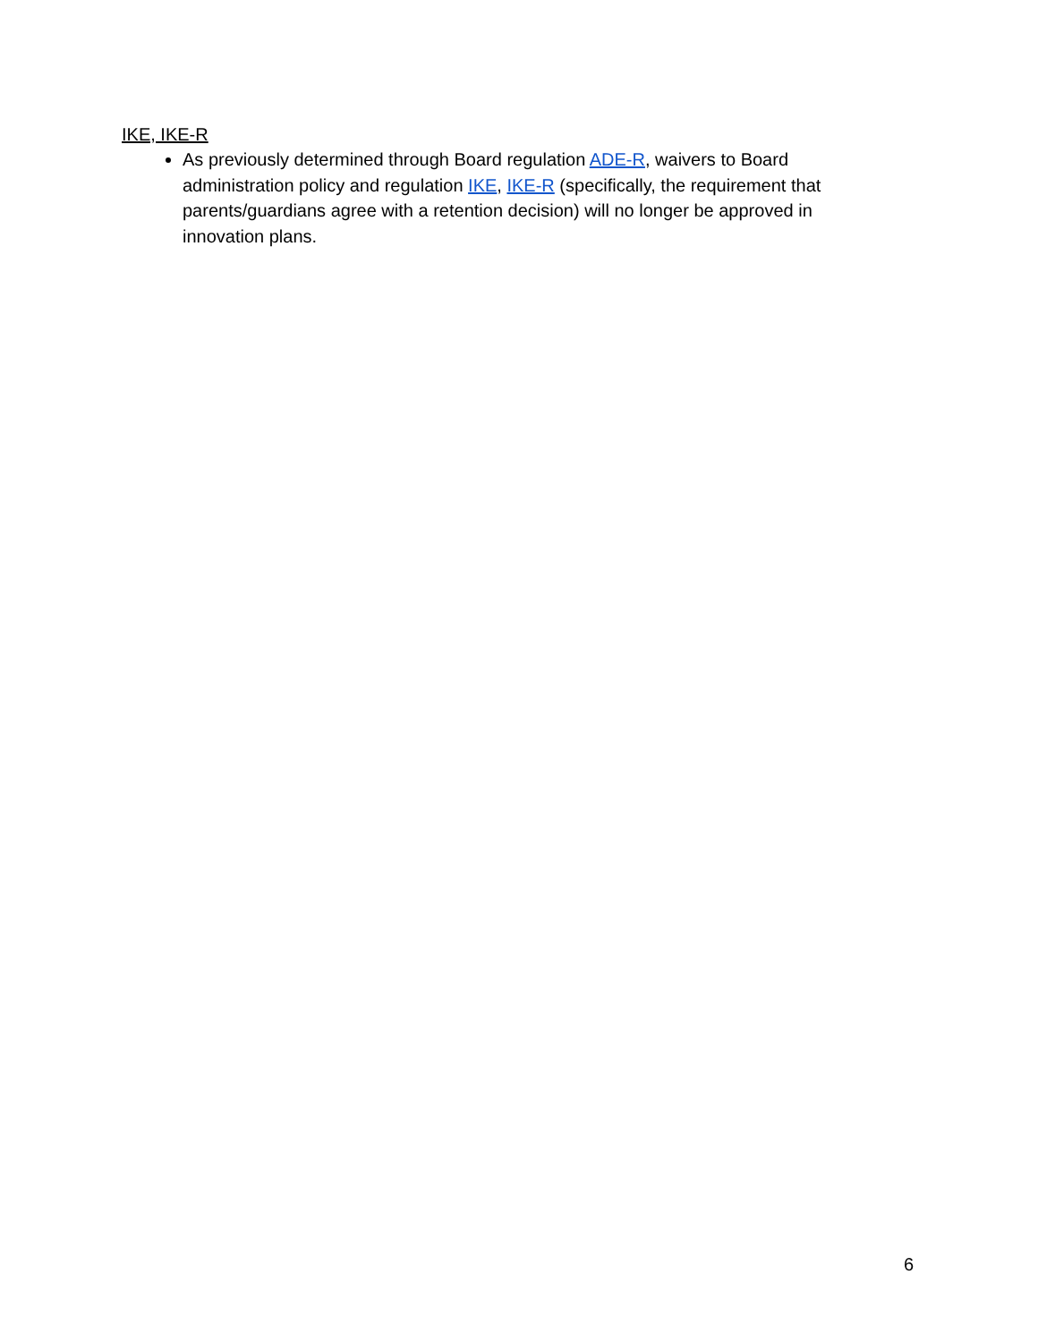IKE, IKE-R
As previously determined through Board regulation ADE-R, waivers to Board administration policy and regulation IKE, IKE-R (specifically, the requirement that parents/guardians agree with a retention decision) will no longer be approved in innovation plans.
6